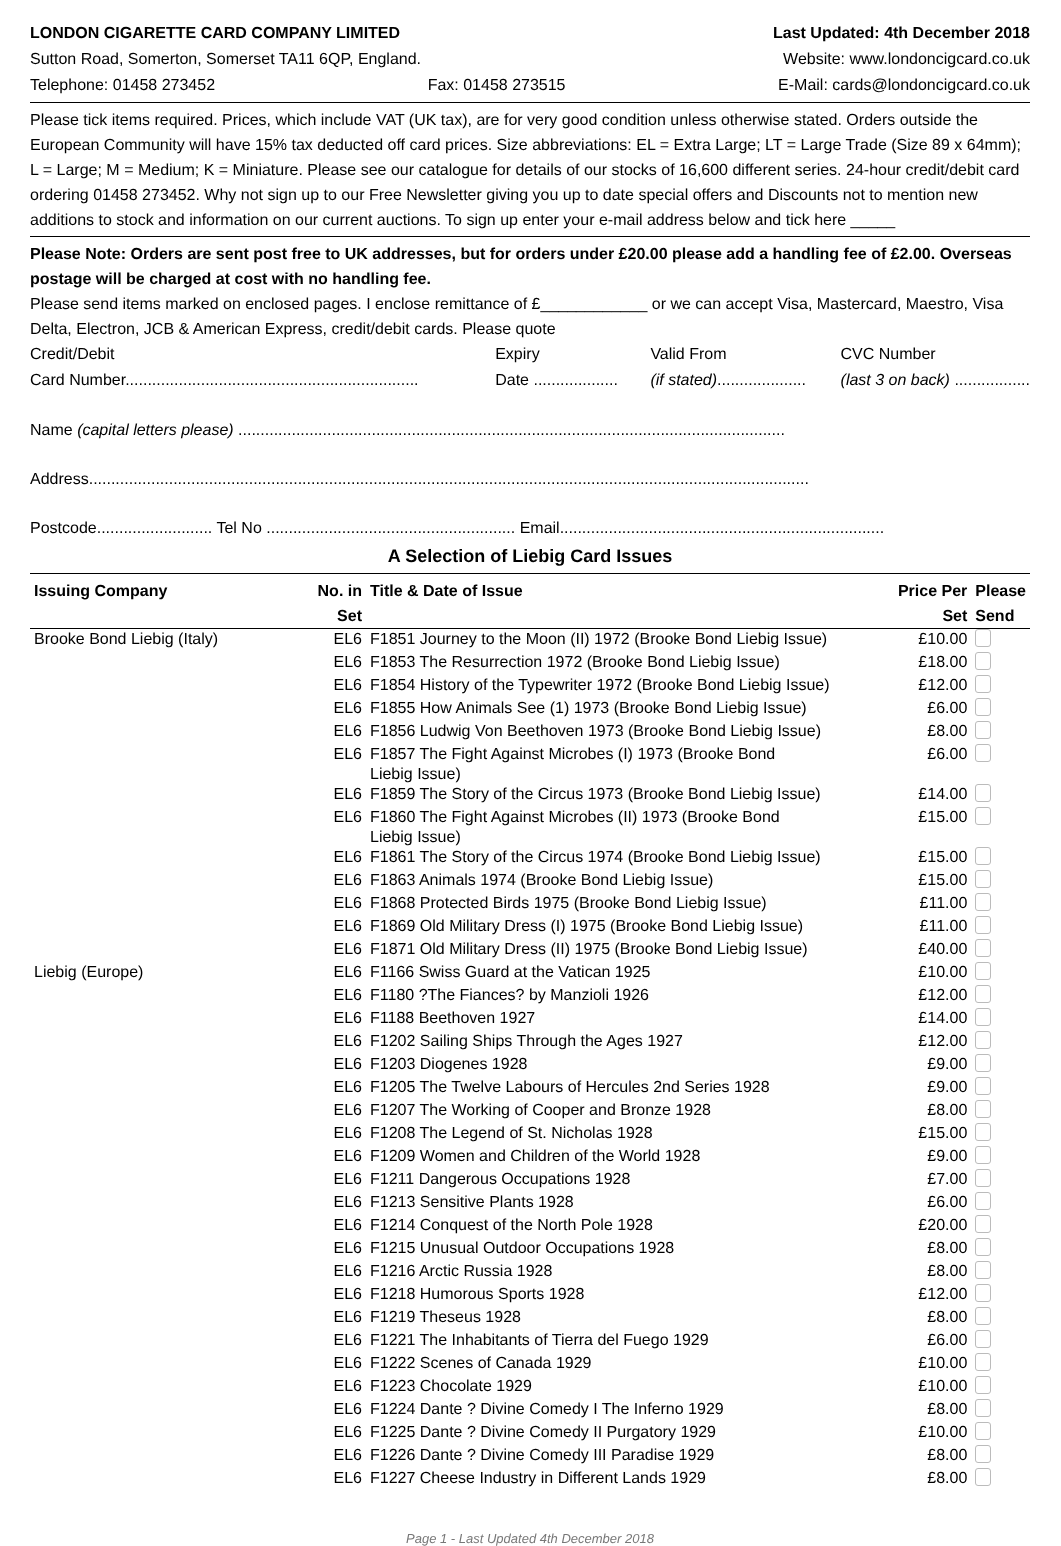LONDON CIGARETTE CARD COMPANY LIMITED Last Updated: 4th December 2018
Sutton Road, Somerton, Somerset TA11 6QP, England. Website: www.londoncigcard.co.uk
Telephone: 01458 273452 Fax: 01458 273515 E-Mail: cards@londoncigcard.co.uk
Please tick items required. Prices, which include VAT (UK tax), are for very good condition unless otherwise stated. Orders outside the European Community will have 15% tax deducted off card prices. Size abbreviations: EL = Extra Large; LT = Large Trade (Size 89 x 64mm); L = Large; M = Medium; K = Miniature. Please see our catalogue for details of our stocks of 16,600 different series. 24-hour credit/debit card ordering 01458 273452. Why not sign up to our Free Newsletter giving you up to date special offers and Discounts not to mention new additions to stock and information on our current auctions. To sign up enter your e-mail address below and tick here _____
Please Note: Orders are sent post free to UK addresses, but for orders under £20.00 please add a handling fee of £2.00. Overseas postage will be charged at cost with no handling fee.
Please send items marked on enclosed pages. I enclose remittance of £____________ or we can accept Visa, Mastercard, Maestro, Visa Delta, Electron, JCB & American Express, credit/debit cards. Please quote
Credit/Debit
Card Number.................................................................. Expiry
Date ................... Valid From
(if stated).................... CVC Number
(last 3 on back) .................
Name (capital letters please) ...........................................................................................................................
Address..................................................................................................................................................................
Postcode.......................... Tel No ........................................................ Email.........................................................................
A Selection of Liebig Card Issues
| Issuing Company | No. in Set | Title & Date of Issue | Price Per Set | Please Send |
| --- | --- | --- | --- | --- |
| Brooke Bond Liebig (Italy) | EL6 | F1851 Journey to the Moon (II) 1972 (Brooke Bond Liebig Issue) | £10.00 | |
| | EL6 | F1853 The Resurrection 1972 (Brooke Bond Liebig Issue) | £18.00 | |
| | EL6 | F1854 History of the Typewriter 1972 (Brooke Bond Liebig Issue) | £12.00 | |
| | EL6 | F1855 How Animals See (1) 1973 (Brooke Bond Liebig Issue) | £6.00 | |
| | EL6 | F1856 Ludwig Von Beethoven 1973 (Brooke Bond Liebig Issue) | £8.00 | |
| | EL6 | F1857 The Fight Against Microbes (I) 1973 (Brooke Bond Liebig Issue) | £6.00 | |
| | EL6 | F1859 The Story of the Circus 1973 (Brooke Bond Liebig Issue) | £14.00 | |
| | EL6 | F1860 The Fight Against Microbes (II) 1973 (Brooke Bond Liebig Issue) | £15.00 | |
| | EL6 | F1861 The Story of the Circus 1974 (Brooke Bond Liebig Issue) | £15.00 | |
| | EL6 | F1863 Animals 1974 (Brooke Bond Liebig Issue) | £15.00 | |
| | EL6 | F1868 Protected Birds 1975 (Brooke Bond Liebig Issue) | £11.00 | |
| | EL6 | F1869 Old Military Dress (I) 1975 (Brooke Bond Liebig Issue) | £11.00 | |
| | EL6 | F1871 Old Military Dress (II) 1975 (Brooke Bond Liebig Issue) | £40.00 | |
| Liebig (Europe) | EL6 | F1166 Swiss Guard at the Vatican 1925 | £10.00 | |
| | EL6 | F1180 ?The Fiances? by Manzioli 1926 | £12.00 | |
| | EL6 | F1188 Beethoven 1927 | £14.00 | |
| | EL6 | F1202 Sailing Ships Through the Ages 1927 | £12.00 | |
| | EL6 | F1203 Diogenes 1928 | £9.00 | |
| | EL6 | F1205 The Twelve Labours of Hercules 2nd Series 1928 | £9.00 | |
| | EL6 | F1207 The Working of Cooper and Bronze 1928 | £8.00 | |
| | EL6 | F1208 The Legend of St. Nicholas 1928 | £15.00 | |
| | EL6 | F1209 Women and Children of the World 1928 | £9.00 | |
| | EL6 | F1211 Dangerous Occupations 1928 | £7.00 | |
| | EL6 | F1213 Sensitive Plants 1928 | £6.00 | |
| | EL6 | F1214 Conquest of the North Pole 1928 | £20.00 | |
| | EL6 | F1215 Unusual Outdoor Occupations 1928 | £8.00 | |
| | EL6 | F1216 Arctic Russia 1928 | £8.00 | |
| | EL6 | F1218 Humorous Sports 1928 | £12.00 | |
| | EL6 | F1219 Theseus 1928 | £8.00 | |
| | EL6 | F1221 The Inhabitants of Tierra del Fuego 1929 | £6.00 | |
| | EL6 | F1222 Scenes of Canada 1929 | £10.00 | |
| | EL6 | F1223 Chocolate 1929 | £10.00 | |
| | EL6 | F1224 Dante ? Divine Comedy I The Inferno 1929 | £8.00 | |
| | EL6 | F1225 Dante ? Divine Comedy II Purgatory 1929 | £10.00 | |
| | EL6 | F1226 Dante ? Divine Comedy III Paradise 1929 | £8.00 | |
| | EL6 | F1227 Cheese Industry in Different Lands 1929 | £8.00 | |
Page 1 - Last Updated 4th December 2018